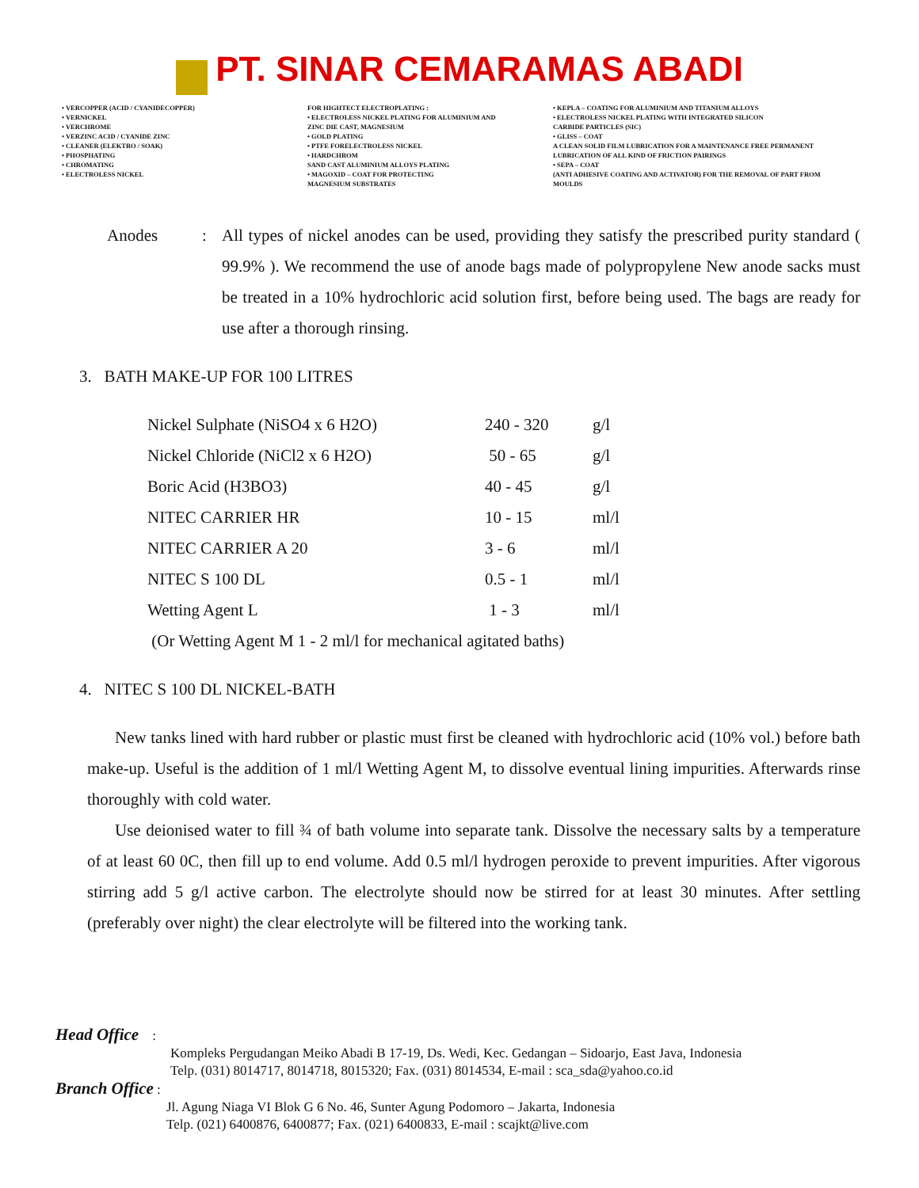PT. SINAR CEMARAMAS ABADI
• VERCOPPER (ACID / CYANIDECOPPER)
• VERNICKEL
• VERCHROME
• VERZINC ACID / CYANIDE ZINC
• CLEANER (ELEKTRO / SOAK)
• PHOSPHATING
• CHROMATING
• ELECTROLESS NICKEL
FOR HIGHTECT ELECTROPLATING :
• ELECTROLESS NICKEL PLATING FOR ALUMINIUM AND
ZINC DIE CAST, MAGNESIUM
• GOLD PLATING
• PTFE FORELECTROLESS NICKEL
• HARDCHROM
SAND CAST ALUMINIUM ALLOYS PLATING
• MAGOXID – COAT FOR PROTECTING
MAGNESIUM SUBSTRATES
• KEPLA – COATING FOR ALUMINIUM AND TITANIUM ALLOYS
• ELECTROLESS NICKEL PLATING WITH INTEGRATED SILICON
CARBIDE PARTICLES (SIC)
• GLISS – COAT
A CLEAN SOLID FILM LUBRICATION FOR A MAINTENANCE FREE PERMANENT
LUBRICATION OF ALL KIND OF FRICTION PAIRINGS
• SEPA – COAT
(ANTI ADHESIVE COATING AND ACTIVATOR) FOR THE REMOVAL OF PART FROM
MOULDS
Anodes : All types of nickel anodes can be used, providing they satisfy the prescribed purity standard ( 99.9% ). We recommend the use of anode bags made of polypropylene New anode sacks must be treated in a 10% hydrochloric acid solution first, before being used. The bags are ready for use after a thorough rinsing.
3. BATH MAKE-UP FOR 100 LITRES
| Nickel Sulphate (NiSO4 x 6 H2O) | 240 - 320 | g/l |
| Nickel Chloride (NiCl2 x 6 H2O) | 50 - 65 | g/l |
| Boric Acid (H3BO3) | 40 - 45 | g/l |
| NITEC CARRIER HR | 10 - 15 | ml/l |
| NITEC CARRIER A 20 | 3 - 6 | ml/l |
| NITEC S 100 DL | 0.5 - 1 | ml/l |
| Wetting Agent L | 1 - 3 | ml/l |
| (Or Wetting Agent M 1 - 2 ml/l for mechanical agitated baths) | | |
4. NITEC S 100 DL NICKEL-BATH
New tanks lined with hard rubber or plastic must first be cleaned with hydrochloric acid (10% vol.) before bath make-up. Useful is the addition of 1 ml/l Wetting Agent M, to dissolve eventual lining impurities. Afterwards rinse thoroughly with cold water.
Use deionised water to fill ¾ of bath volume into separate tank. Dissolve the necessary salts by a temperature of at least 60 0C, then fill up to end volume. Add 0.5 ml/l hydrogen peroxide to prevent impurities. After vigorous stirring add 5 g/l active carbon. The electrolyte should now be stirred for at least 30 minutes. After settling (preferably over night) the clear electrolyte will be filtered into the working tank.
Head Office :
Kompleks Pergudangan Meiko Abadi B 17-19, Ds. Wedi, Kec. Gedangan – Sidoarjo, East Java, Indonesia
Telp. (031) 8014717, 8014718, 8015320; Fax. (031) 8014534, E-mail : sca_sda@yahoo.co.id
Branch Office :
Jl. Agung Niaga VI Blok G 6 No. 46, Sunter Agung Podomoro – Jakarta, Indonesia
Telp. (021) 6400876, 6400877; Fax. (021) 6400833, E-mail : scajkt@live.com